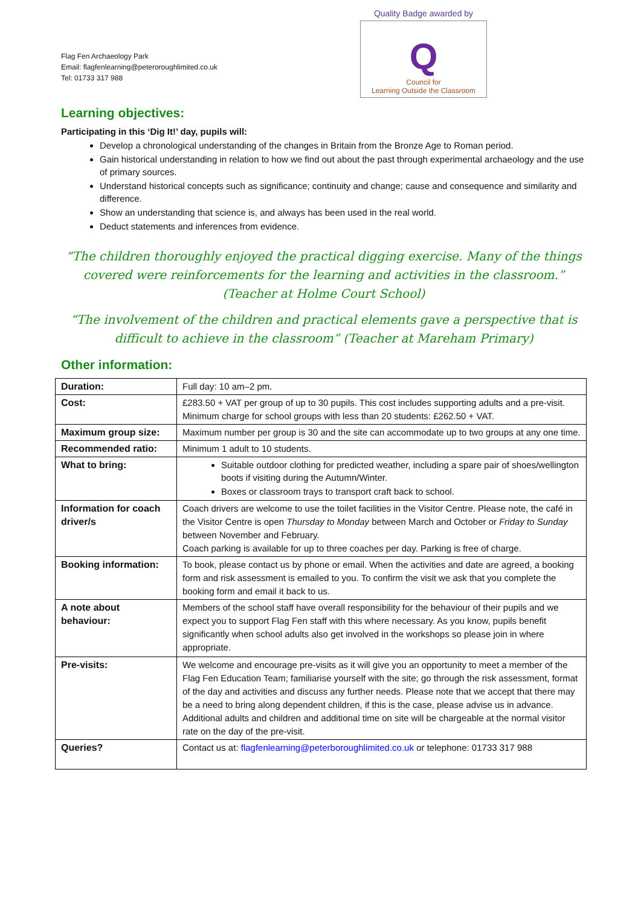Flag Fen Archaeology Park
Email: flagfenlearning@peteroroughlimited.co.uk
Tel: 01733 317 988
Quality Badge awarded by
Q
Council for
Learning Outside the Classroom
Learning objectives:
Participating in this ‘Dig It!’ day, pupils will:
Develop a chronological understanding of the changes in Britain from the Bronze Age to Roman period.
Gain historical understanding in relation to how we find out about the past through experimental archaeology and the use of primary sources.
Understand historical concepts such as significance; continuity and change; cause and consequence and similarity and difference.
Show an understanding that science is, and always has been used in the real world.
Deduct statements and inferences from evidence.
“The children thoroughly enjoyed the practical digging exercise. Many of the things covered were reinforcements for the learning and activities in the classroom.” (Teacher at Holme Court School)
“The involvement of the children and practical elements gave a perspective that is difficult to achieve in the classroom” (Teacher at Mareham Primary)
Other information:
| Duration: | Full day: 10 am–2 pm. |
| Cost: | £283.50 + VAT per group of up to 30 pupils. This cost includes supporting adults and a pre-visit. Minimum charge for school groups with less than 20 students: £262.50 + VAT. |
| Maximum group size: | Maximum number per group is 30 and the site can accommodate up to two groups at any one time. |
| Recommended ratio: | Minimum 1 adult to 10 students. |
| What to bring: | Suitable outdoor clothing for predicted weather, including a spare pair of shoes/wellington boots if visiting during the Autumn/Winter. Boxes or classroom trays to transport craft back to school. |
| Information for coach driver/s | Coach drivers are welcome to use the toilet facilities in the Visitor Centre. Please note, the café in the Visitor Centre is open Thursday to Monday between March and October or Friday to Sunday between November and February. Coach parking is available for up to three coaches per day. Parking is free of charge. |
| Booking information: | To book, please contact us by phone or email. When the activities and date are agreed, a booking form and risk assessment is emailed to you. To confirm the visit we ask that you complete the booking form and email it back to us. |
| A note about behaviour: | Members of the school staff have overall responsibility for the behaviour of their pupils and we expect you to support Flag Fen staff with this where necessary. As you know, pupils benefit significantly when school adults also get involved in the workshops so please join in where appropriate. |
| Pre-visits: | We welcome and encourage pre-visits as it will give you an opportunity to meet a member of the Flag Fen Education Team; familiarise yourself with the site; go through the risk assessment, format of the day and activities and discuss any further needs. Please note that we accept that there may be a need to bring along dependent children, if this is the case, please advise us in advance. Additional adults and children and additional time on site will be chargeable at the normal visitor rate on the day of the pre-visit. |
| Queries? | Contact us at: flagfenlearning@peterboroughlimited.co.uk or telephone: 01733 317 988 |